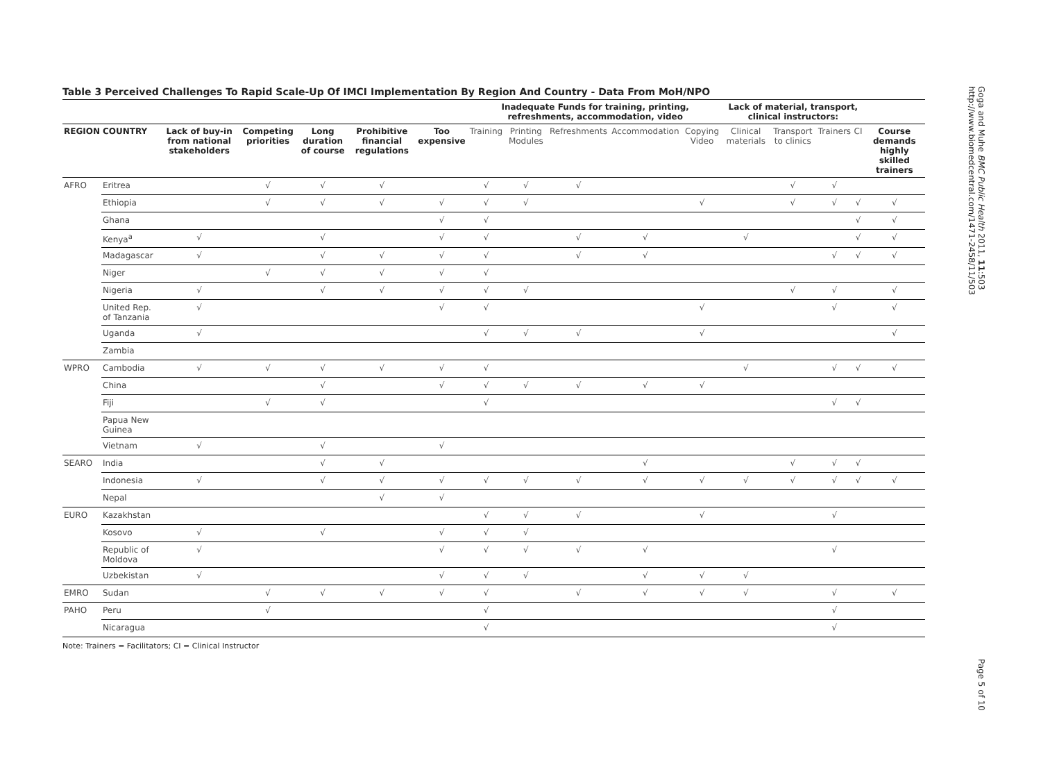Table 3 Perceived Challenges To Rapid Scale-Up Of IMCI Implementation By Region And Country - Data From MoH/NPO
| | | | | | | | Inadequate Funds for training, printing, refreshments, accommodation, video | | | | | Lack of material, transport, clinical instructors: | | | | |
| --- | --- | --- | --- | --- | --- | --- | --- | --- | --- | --- | --- | --- | --- | --- | --- | --- |
| REGION | COUNTRY | Lack of buy-in from national stakeholders | Competing priorities | Long duration of course | Prohibitive financial regulations | Too expensive | Training | Printing Modules | Refreshments | Accommodation | Copying Video | Clinical materials | Transport to clinics | Trainers | CI | Course demands highly skilled trainers |
| AFRO | Eritrea | | √ | √ | √ | | √ | √ | √ | | | | √ | √ | | |
| | Ethiopia | | √ | √ | √ | √ | √ | √ | | | √ | | √ | √ | √ | √ |
| | Ghana | | | | | √ | √ | | | | | | | | √ | √ |
| | Kenya<sup>a</sup> | √ | | √ | | √ | √ | | √ | √ | | √ | | | √ | √ |
| | Madagascar | √ | | √ | √ | √ | √ | | √ | √ | | | | √ | √ | √ |
| | Niger | | √ | √ | √ | √ | √ | | | | | | | | | |
| | Nigeria | √ | | √ | √ | √ | √ | √ | | | | | √ | √ | | √ |
| | United Rep. of Tanzania | √ | | | | √ | √ | | | | √ | | | √ | | √ |
| | Uganda | √ | | | | | √ | √ | √ | | √ | | | | | √ |
| | Zambia | | | | | | | | | | | | | | | |
| WPRO | Cambodia | √ | √ | √ | √ | √ | √ | | | | | √ | | √ | √ | √ |
| | China | | | √ | | √ | √ | √ | √ | √ | √ | | | | | |
| | Fiji | | √ | √ | | | √ | | | | | | | √ | √ | |
| | Papua New Guinea | | | | | | | | | | | | | | | |
| | Vietnam | √ | | √ | | √ | | | | | | | | | | |
| SEARO | India | | | √ | √ | | | | | √ | | | √ | √ | √ | |
| | Indonesia | √ | | √ | √ | √ | √ | √ | √ | √ | √ | √ | √ | √ | √ | √ |
| | Nepal | | | | √ | √ | | | | | | | | | | |
| EURO | Kazakhstan | | | | | | √ | √ | √ | | √ | | | √ | | |
| | Kosovo | √ | | √ | | √ | √ | √ | | | | | | | | |
| | Republic of Moldova | √ | | | | √ | √ | √ | √ | √ | | | | √ | | |
| | Uzbekistan | √ | | | | √ | √ | √ | | √ | √ | √ | | | | |
| EMRO | Sudan | | √ | √ | √ | √ | √ | | √ | √ | √ | √ | | √ | | √ |
| PAHO | Peru | | √ | | | | √ | | | | | | | √ | | |
| | Nicaragua | | | | | | √ | | | | | | | √ | | |
Note: Trainers = Facilitators; CI = Clinical Instructor
Goga and Muhe BMC Public Health 2011, 11:503
http://www.biomedcentral.com/1471-2458/11/503
Page 5 of 10